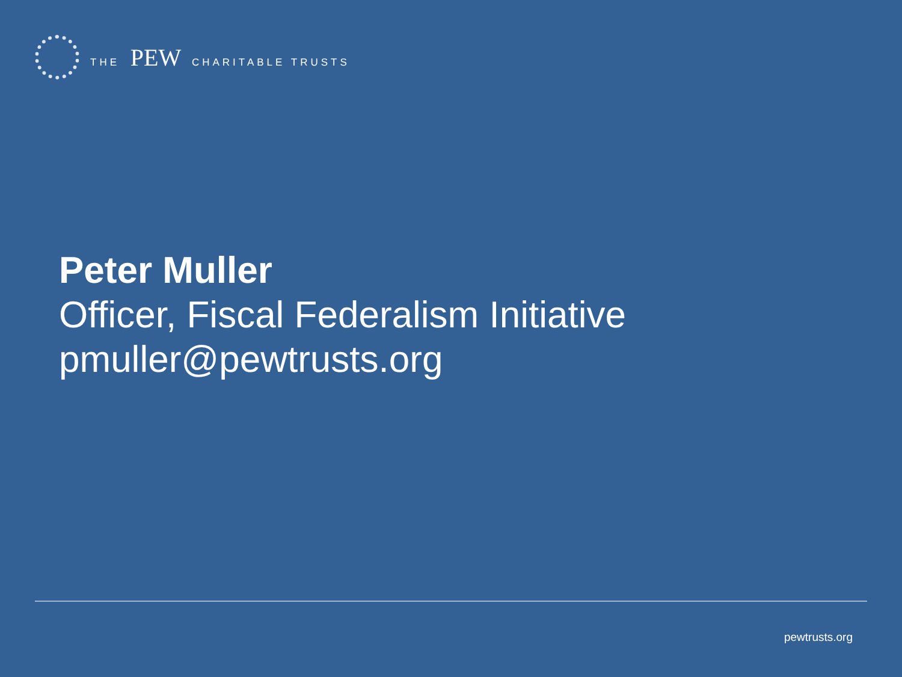THE PEW CHARITABLE TRUSTS
Peter Muller
Officer, Fiscal Federalism Initiative
pmuller@pewtrusts.org
pewtrusts.org